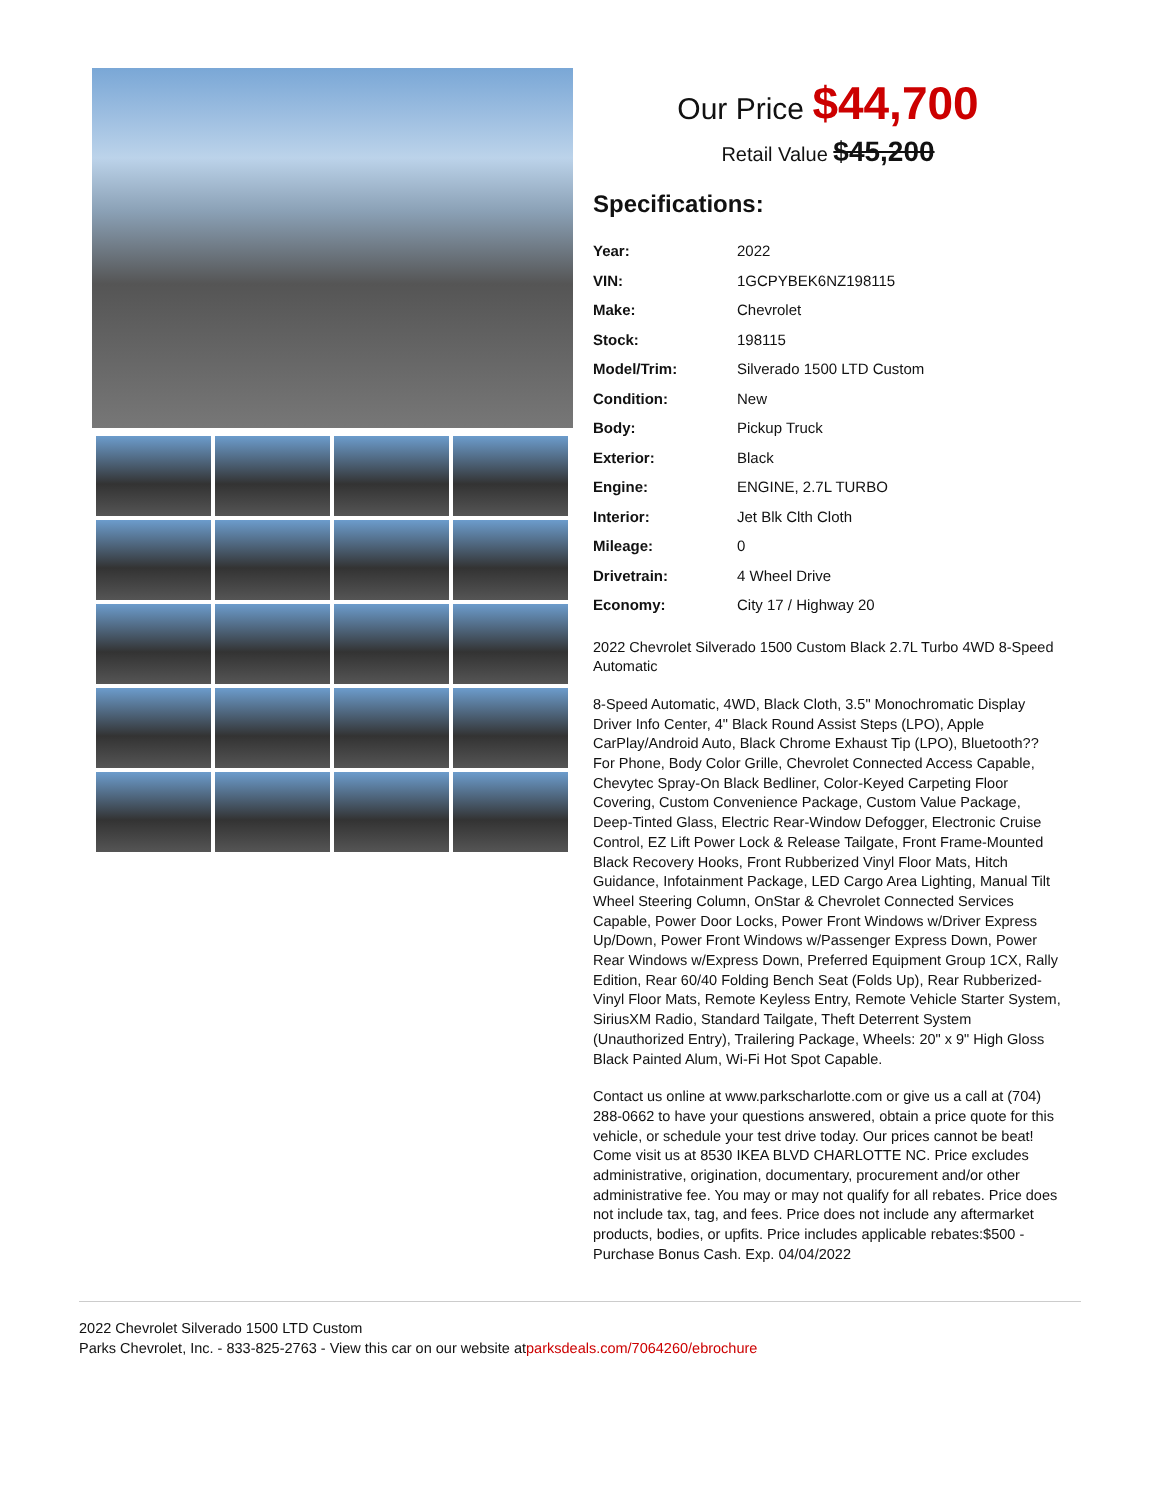Our Price $44,700
Retail Value $45,200
Specifications:
| Year: | 2022 |
| VIN: | 1GCPYBEK6NZ198115 |
| Make: | Chevrolet |
| Stock: | 198115 |
| Model/Trim: | Silverado 1500 LTD Custom |
| Condition: | New |
| Body: | Pickup Truck |
| Exterior: | Black |
| Engine: | ENGINE, 2.7L TURBO |
| Interior: | Jet Blk Clth Cloth |
| Mileage: | 0 |
| Drivetrain: | 4 Wheel Drive |
| Economy: | City 17 / Highway 20 |
2022 Chevrolet Silverado 1500 Custom Black 2.7L Turbo 4WD 8-Speed Automatic
8-Speed Automatic, 4WD, Black Cloth, 3.5" Monochromatic Display Driver Info Center, 4" Black Round Assist Steps (LPO), Apple CarPlay/Android Auto, Black Chrome Exhaust Tip (LPO), Bluetooth?? For Phone, Body Color Grille, Chevrolet Connected Access Capable, Chevytec Spray-On Black Bedliner, Color-Keyed Carpeting Floor Covering, Custom Convenience Package, Custom Value Package, Deep-Tinted Glass, Electric Rear-Window Defogger, Electronic Cruise Control, EZ Lift Power Lock & Release Tailgate, Front Frame-Mounted Black Recovery Hooks, Front Rubberized Vinyl Floor Mats, Hitch Guidance, Infotainment Package, LED Cargo Area Lighting, Manual Tilt Wheel Steering Column, OnStar & Chevrolet Connected Services Capable, Power Door Locks, Power Front Windows w/Driver Express Up/Down, Power Front Windows w/Passenger Express Down, Power Rear Windows w/Express Down, Preferred Equipment Group 1CX, Rally Edition, Rear 60/40 Folding Bench Seat (Folds Up), Rear Rubberized-Vinyl Floor Mats, Remote Keyless Entry, Remote Vehicle Starter System, SiriusXM Radio, Standard Tailgate, Theft Deterrent System (Unauthorized Entry), Trailering Package, Wheels: 20" x 9" High Gloss Black Painted Alum, Wi-Fi Hot Spot Capable.
Contact us online at www.parkscharlotte.com or give us a call at (704) 288-0662 to have your questions answered, obtain a price quote for this vehicle, or schedule your test drive today. Our prices cannot be beat! Come visit us at 8530 IKEA BLVD CHARLOTTE NC. Price excludes administrative, origination, documentary, procurement and/or other administrative fee. You may or may not qualify for all rebates. Price does not include tax, tag, and fees. Price does not include any aftermarket products, bodies, or upfits. Price includes applicable rebates:$500 - Purchase Bonus Cash. Exp. 04/04/2022
2022 Chevrolet Silverado 1500 LTD Custom
Parks Chevrolet, Inc. - 833-825-2763 - View this car on our website atparksdeals.com/7064260/ebrochure